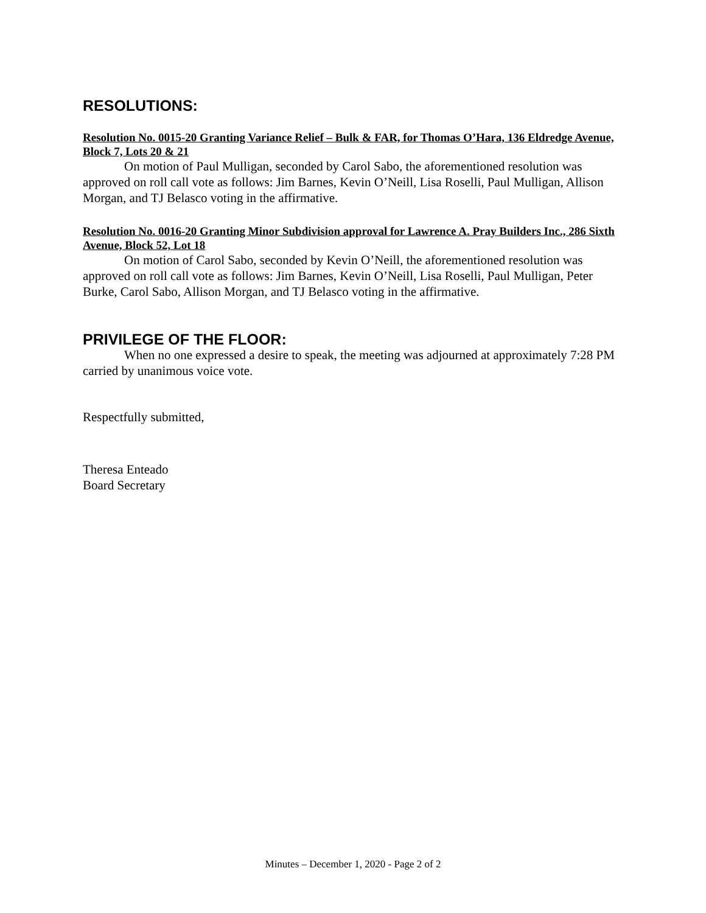RESOLUTIONS:
Resolution No. 0015-20 Granting Variance Relief – Bulk & FAR, for Thomas O’Hara, 136 Eldredge Avenue, Block 7, Lots 20 & 21
On motion of Paul Mulligan, seconded by Carol Sabo, the aforementioned resolution was approved on roll call vote as follows: Jim Barnes, Kevin O’Neill, Lisa Roselli, Paul Mulligan, Allison Morgan, and TJ Belasco voting in the affirmative.
Resolution No. 0016-20 Granting Minor Subdivision approval for Lawrence A. Pray Builders Inc., 286 Sixth Avenue, Block 52, Lot 18
On motion of Carol Sabo, seconded by Kevin O’Neill, the aforementioned resolution was approved on roll call vote as follows: Jim Barnes, Kevin O’Neill, Lisa Roselli, Paul Mulligan, Peter Burke, Carol Sabo, Allison Morgan, and TJ Belasco voting in the affirmative.
PRIVILEGE OF THE FLOOR:
When no one expressed a desire to speak, the meeting was adjourned at approximately 7:28 PM carried by unanimous voice vote.
Respectfully submitted,
Theresa Enteado
Board Secretary
Minutes – December 1, 2020 - Page 2 of 2